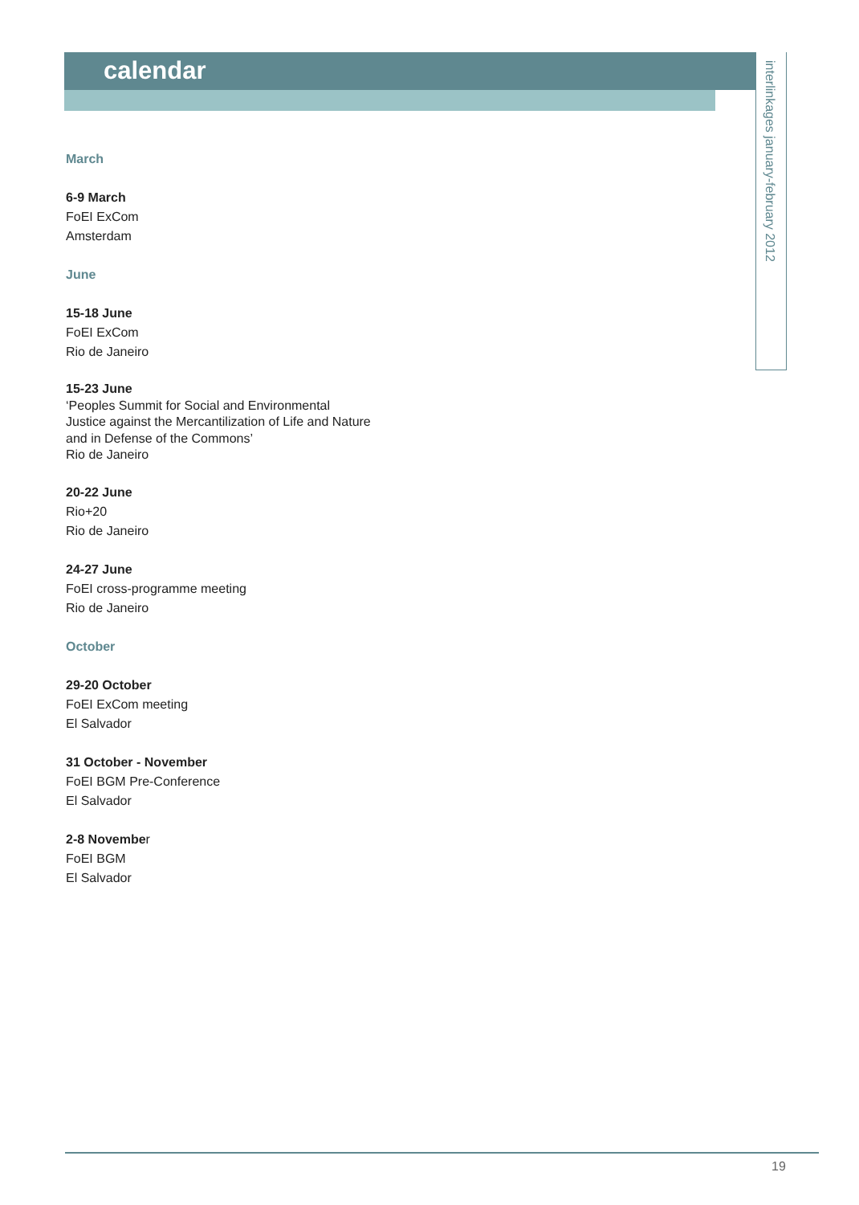calendar
interlinkages january-february 2012
March
6-9 March
FoEI ExCom
Amsterdam
June
15-18 June
FoEI ExCom
Rio de Janeiro
15-23 June
‘Peoples Summit for Social and Environmental Justice against the Mercantilization of Life and Nature and in Defense of the Commons’
Rio de Janeiro
20-22 June
Rio+20
Rio de Janeiro
24-27 June
FoEI cross-programme meeting
Rio de Janeiro
October
29-20 October
FoEI ExCom meeting
El Salvador
31 October - November
FoEI BGM Pre-Conference
El Salvador
2-8 November
FoEI BGM
El Salvador
19